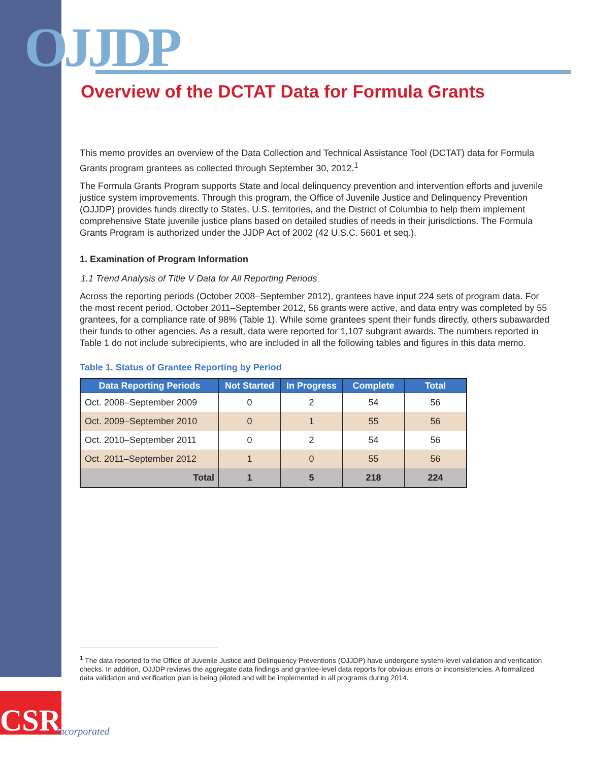OJJDP
Overview of the DCTAT Data for Formula Grants
This memo provides an overview of the Data Collection and Technical Assistance Tool (DCTAT) data for Formula Grants program grantees as collected through September 30, 2012.<sup>1</sup>
The Formula Grants Program supports State and local delinquency prevention and intervention efforts and juvenile justice system improvements. Through this program, the Office of Juvenile Justice and Delinquency Prevention (OJJDP) provides funds directly to States, U.S. territories, and the District of Columbia to help them implement comprehensive State juvenile justice plans based on detailed studies of needs in their jurisdictions. The Formula Grants Program is authorized under the JJDP Act of 2002 (42 U.S.C. 5601 et seq.).
1. Examination of Program Information
1.1 Trend Analysis of Title V Data for All Reporting Periods
Across the reporting periods (October 2008–September 2012), grantees have input 224 sets of program data. For the most recent period, October 2011–September 2012, 56 grants were active, and data entry was completed by 55 grantees, for a compliance rate of 98% (Table 1). While some grantees spent their funds directly, others subawarded their funds to other agencies. As a result, data were reported for 1,107 subgrant awards. The numbers reported in Table 1 do not include subrecipients, who are included in all the following tables and figures in this data memo.
Table 1. Status of Grantee Reporting by Period
| Data Reporting Periods | Not Started | In Progress | Complete | Total |
| --- | --- | --- | --- | --- |
| Oct. 2008–September 2009 | 0 | 2 | 54 | 56 |
| Oct. 2009–September 2010 | 0 | 1 | 55 | 56 |
| Oct. 2010–September 2011 | 0 | 2 | 54 | 56 |
| Oct. 2011–September 2012 | 1 | 0 | 55 | 56 |
| Total | 1 | 5 | 218 | 224 |
<sup>1</sup> The data reported to the Office of Juvenile Justice and Delinquency Preventions (OJJDP) have undergone system-level validation and verification checks. In addition, OJJDP reviews the aggregate data findings and grantee-level data reports for obvious errors or inconsistencies. A formalized data validation and verification plan is being piloted and will be implemented in all programs during 2014.
CSR
Incorporated